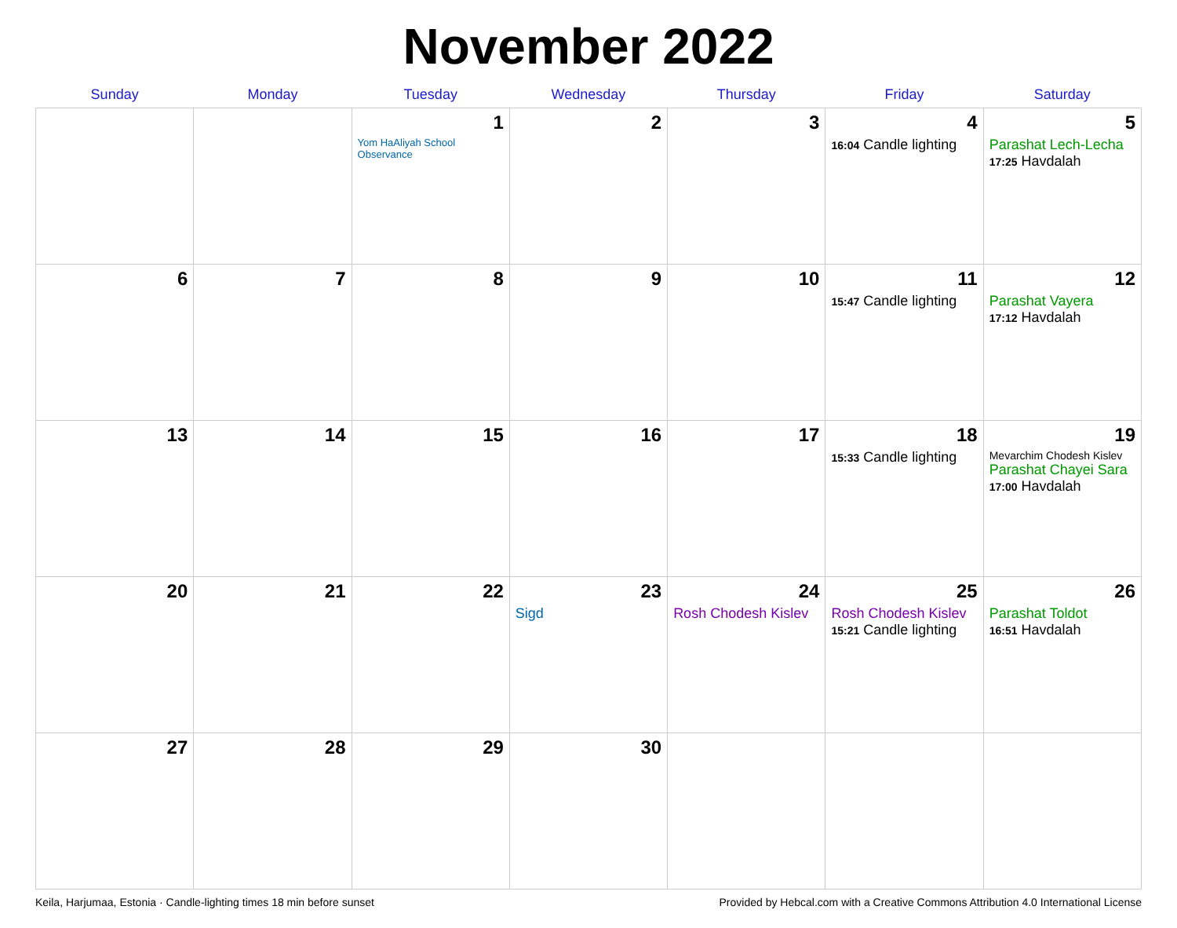November 2022
| Sunday | Monday | Tuesday | Wednesday | Thursday | Friday | Saturday |
| --- | --- | --- | --- | --- | --- | --- |
| | | 1 Yom HaAliyah School Observance | 2 | 3 | 4 16:04 Candle lighting | 5 Parashat Lech-Lecha 17:25 Havdalah |
| 6 | 7 | 8 | 9 | 10 | 11 15:47 Candle lighting | 12 Parashat Vayera 17:12 Havdalah |
| 13 | 14 | 15 | 16 | 17 | 18 15:33 Candle lighting | 19 Mevarchim Chodesh Kislev Parashat Chayei Sara 17:00 Havdalah |
| 20 | 21 | 22 | 23 Sigd | 24 Rosh Chodesh Kislev | 25 Rosh Chodesh Kislev 15:21 Candle lighting | 26 Parashat Toldot 16:51 Havdalah |
| 27 | 28 | 29 | 30 | | | |
Keila, Harjumaa, Estonia · Candle-lighting times 18 min before sunset Provided by Hebcal.com with a Creative Commons Attribution 4.0 International License